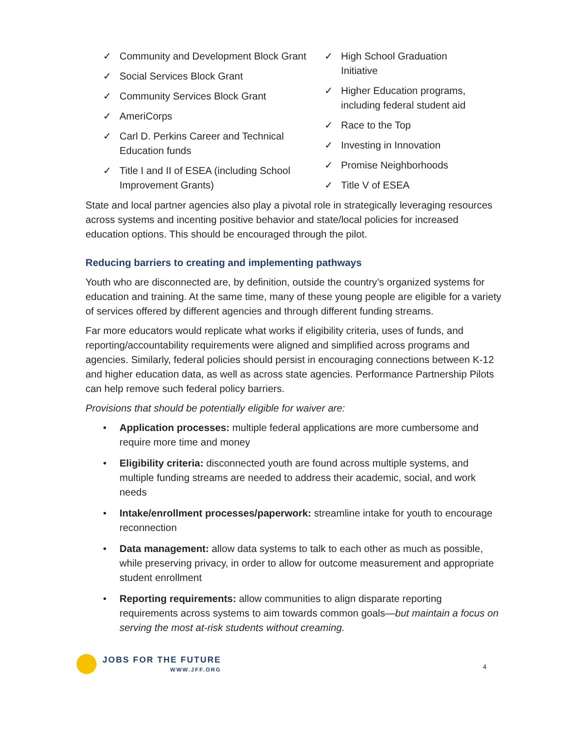✓ Community and Development Block Grant
✓ Social Services Block Grant
✓ Community Services Block Grant
✓ AmeriCorps
✓ Carl D. Perkins Career and Technical Education funds
✓ Title I and II of ESEA (including School Improvement Grants)
✓ High School Graduation Initiative
✓ Higher Education programs, including federal student aid
✓ Race to the Top
✓ Investing in Innovation
✓ Promise Neighborhoods
✓ Title V of ESEA
State and local partner agencies also play a pivotal role in strategically leveraging resources across systems and incenting positive behavior and state/local policies for increased education options. This should be encouraged through the pilot.
Reducing barriers to creating and implementing pathways
Youth who are disconnected are, by definition, outside the country’s organized systems for education and training. At the same time, many of these young people are eligible for a variety of services offered by different agencies and through different funding streams.
Far more educators would replicate what works if eligibility criteria, uses of funds, and reporting/accountability requirements were aligned and simplified across programs and agencies. Similarly, federal policies should persist in encouraging connections between K-12 and higher education data, as well as across state agencies. Performance Partnership Pilots can help remove such federal policy barriers.
Provisions that should be potentially eligible for waiver are:
• Application processes: multiple federal applications are more cumbersome and require more time and money
• Eligibility criteria: disconnected youth are found across multiple systems, and multiple funding streams are needed to address their academic, social, and work needs
• Intake/enrollment processes/paperwork: streamline intake for youth to encourage reconnection
• Data management: allow data systems to talk to each other as much as possible, while preserving privacy, in order to allow for outcome measurement and appropriate student enrollment
• Reporting requirements: allow communities to align disparate reporting requirements across systems to aim towards common goals—but maintain a focus on serving the most at-risk students without creaming.
JOBS FOR THE FUTURE
WWW.JFF.ORG
4